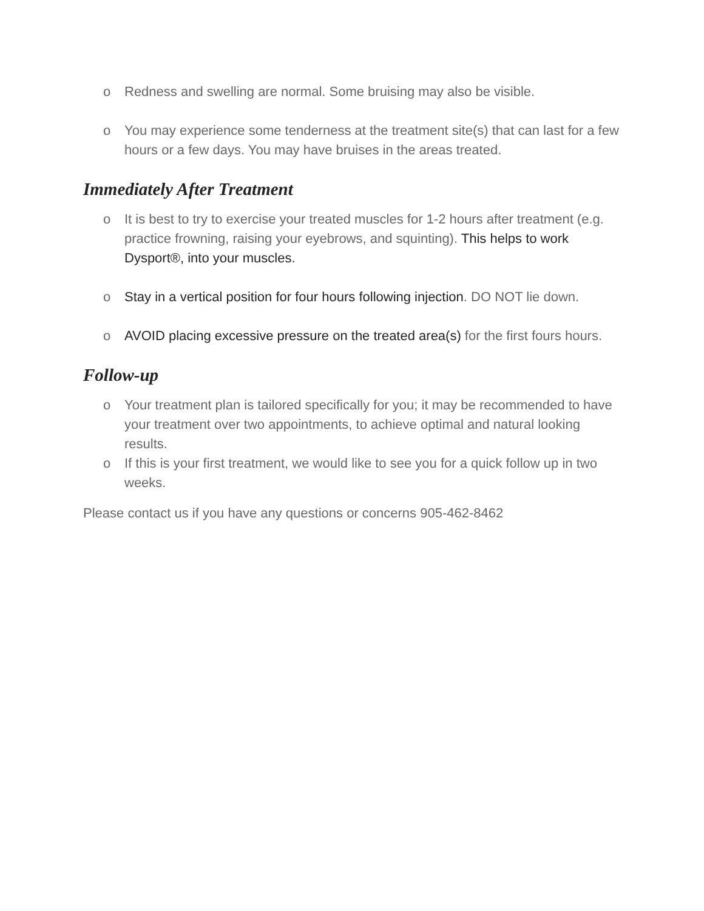o Redness and swelling are normal. Some bruising may also be visible.
o You may experience some tenderness at the treatment site(s) that can last for a few hours or a few days. You may have bruises in the areas treated.
Immediately After Treatment
o It is best to try to exercise your treated muscles for 1-2 hours after treatment (e.g. practice frowning, raising your eyebrows, and squinting). This helps to work Dysport®, into your muscles.
o Stay in a vertical position for four hours following injection. DO NOT lie down.
o AVOID placing excessive pressure on the treated area(s) for the first fours hours.
Follow-up
o Your treatment plan is tailored specifically for you; it may be recommended to have your treatment over two appointments, to achieve optimal and natural looking results.
o If this is your first treatment, we would like to see you for a quick follow up in two weeks.
Please contact us if you have any questions or concerns 905-462-8462